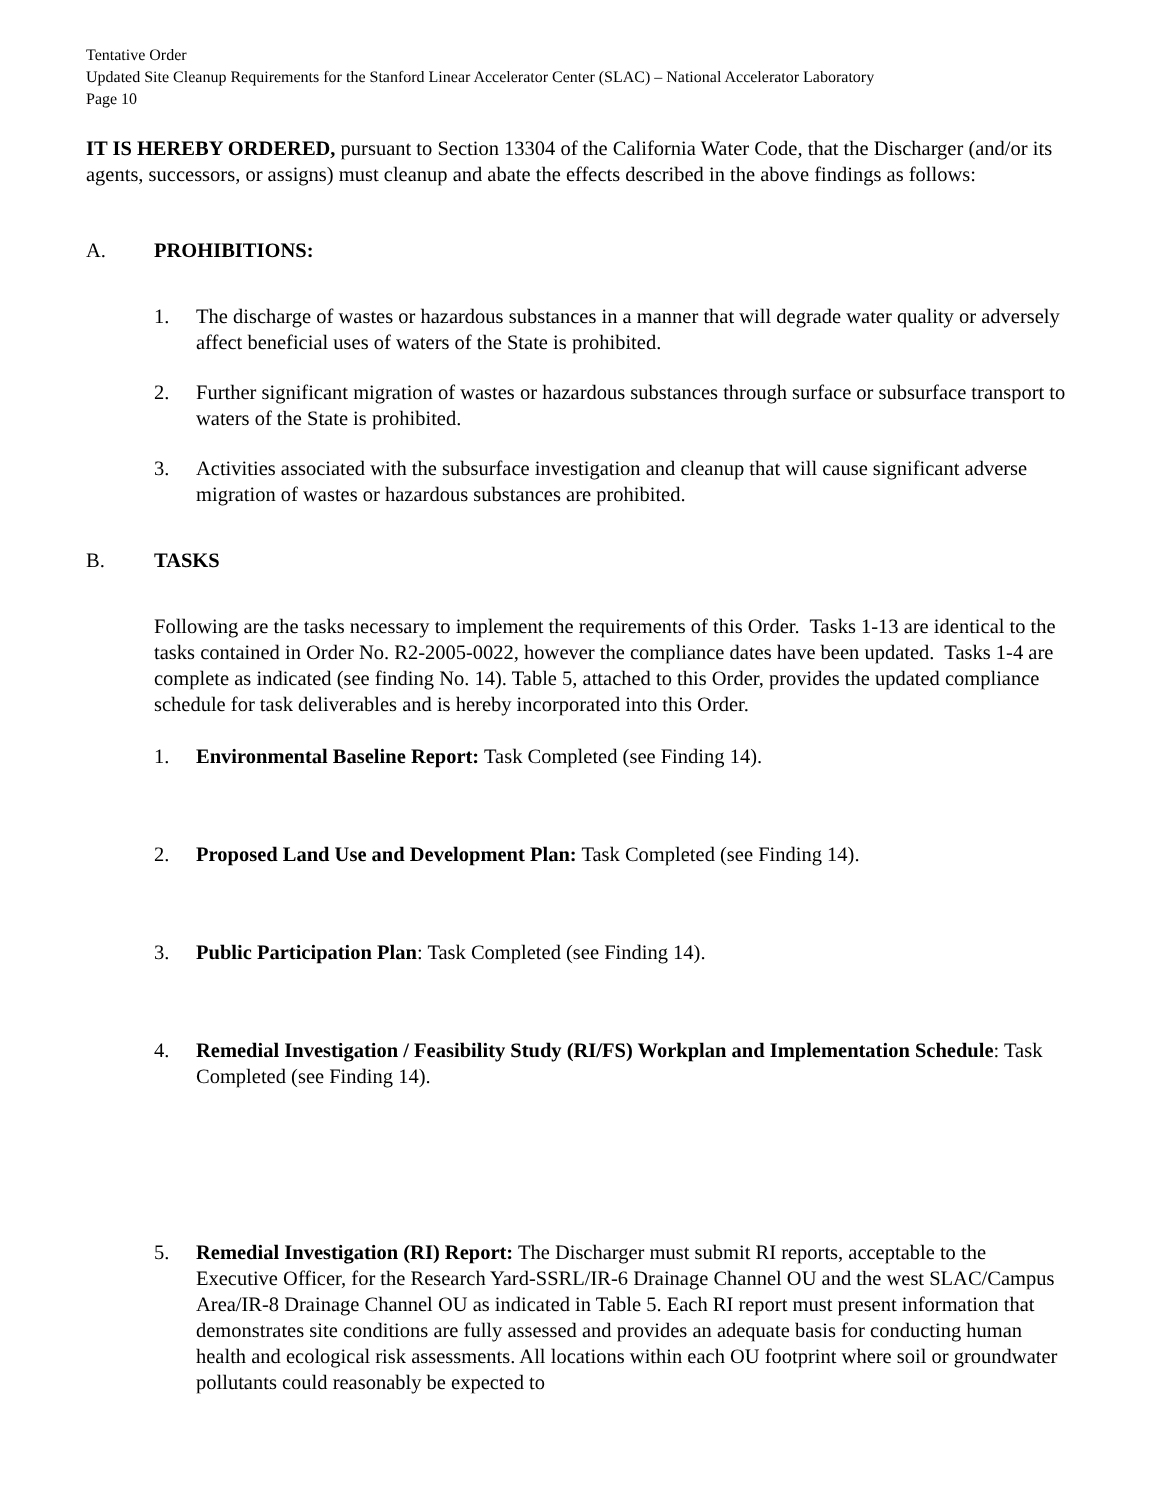Tentative Order
Updated Site Cleanup Requirements for the Stanford Linear Accelerator Center (SLAC) – National Accelerator Laboratory
Page 10
IT IS HEREBY ORDERED, pursuant to Section 13304 of the California Water Code, that the Discharger (and/or its agents, successors, or assigns) must cleanup and abate the effects described in the above findings as follows:
A. PROHIBITIONS:
1. The discharge of wastes or hazardous substances in a manner that will degrade water quality or adversely affect beneficial uses of waters of the State is prohibited.
2. Further significant migration of wastes or hazardous substances through surface or subsurface transport to waters of the State is prohibited.
3. Activities associated with the subsurface investigation and cleanup that will cause significant adverse migration of wastes or hazardous substances are prohibited.
B. TASKS
Following are the tasks necessary to implement the requirements of this Order. Tasks 1-13 are identical to the tasks contained in Order No. R2-2005-0022, however the compliance dates have been updated. Tasks 1-4 are complete as indicated (see finding No. 14). Table 5, attached to this Order, provides the updated compliance schedule for task deliverables and is hereby incorporated into this Order.
1. Environmental Baseline Report: Task Completed (see Finding 14).
2. Proposed Land Use and Development Plan: Task Completed (see Finding 14).
3. Public Participation Plan: Task Completed (see Finding 14).
4. Remedial Investigation / Feasibility Study (RI/FS) Workplan and Implementation Schedule: Task Completed (see Finding 14).
5. Remedial Investigation (RI) Report: The Discharger must submit RI reports, acceptable to the Executive Officer, for the Research Yard-SSRL/IR-6 Drainage Channel OU and the west SLAC/Campus Area/IR-8 Drainage Channel OU as indicated in Table 5. Each RI report must present information that demonstrates site conditions are fully assessed and provides an adequate basis for conducting human health and ecological risk assessments. All locations within each OU footprint where soil or groundwater pollutants could reasonably be expected to